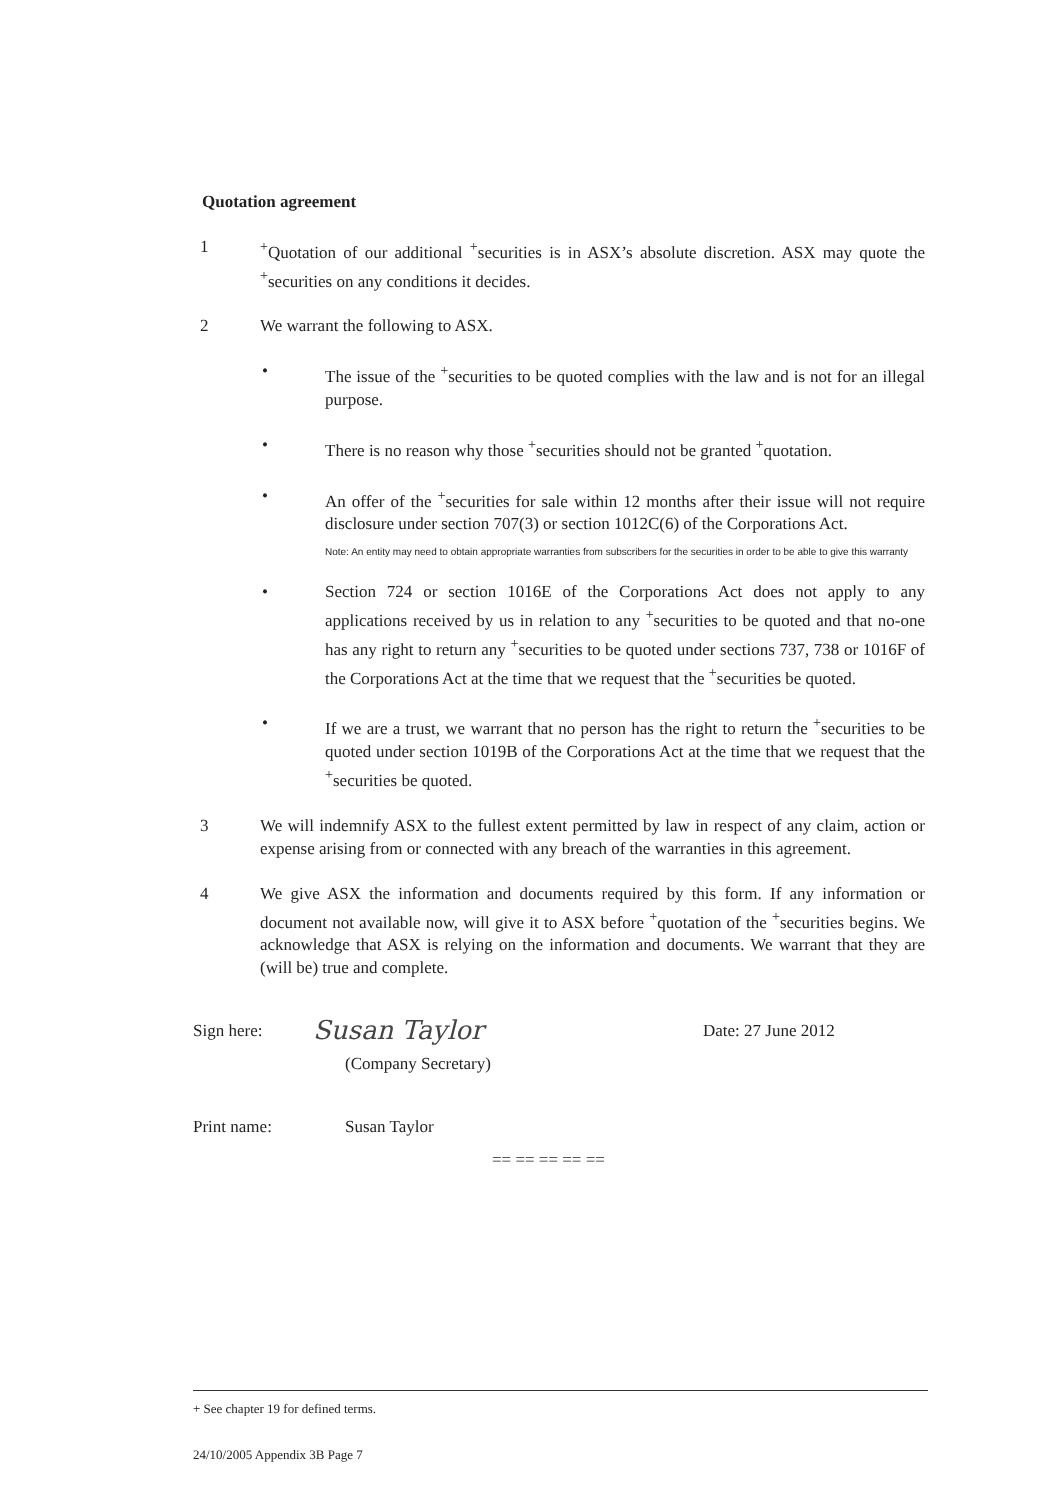Quotation agreement
1 <sup>+</sup>Quotation of our additional <sup>+</sup>securities is in ASX’s absolute discretion. ASX may quote the <sup>+</sup>securities on any conditions it decides.
2 We warrant the following to ASX.
• The issue of the <sup>+</sup>securities to be quoted complies with the law and is not for an illegal purpose.
• There is no reason why those <sup>+</sup>securities should not be granted <sup>+</sup>quotation.
• An offer of the <sup>+</sup>securities for sale within 12 months after their issue will not require disclosure under section 707(3) or section 1012C(6) of the Corporations Act.
Note: An entity may need to obtain appropriate warranties from subscribers for the securities in order to be able to give this warranty
• Section 724 or section 1016E of the Corporations Act does not apply to any applications received by us in relation to any <sup>+</sup>securities to be quoted and that no-one has any right to return any <sup>+</sup>securities to be quoted under sections 737, 738 or 1016F of the Corporations Act at the time that we request that the <sup>+</sup>securities be quoted.
• If we are a trust, we warrant that no person has the right to return the <sup>+</sup>securities to be quoted under section 1019B of the Corporations Act at the time that we request that the <sup>+</sup>securities be quoted.
3 We will indemnify ASX to the fullest extent permitted by law in respect of any claim, action or expense arising from or connected with any breach of the warranties in this agreement.
4 We give ASX the information and documents required by this form. If any information or document not available now, will give it to ASX before <sup>+</sup>quotation of the <sup>+</sup>securities begins. We acknowledge that ASX is relying on the information and documents. We warrant that they are (will be) true and complete.
Sign here:
Susan Taylor
Date: 27 June 2012
(Company Secretary)
Print name: Susan Taylor
== == == == ==
+ See chapter 19 for defined terms.
24/10/2005 Appendix 3B Page 7